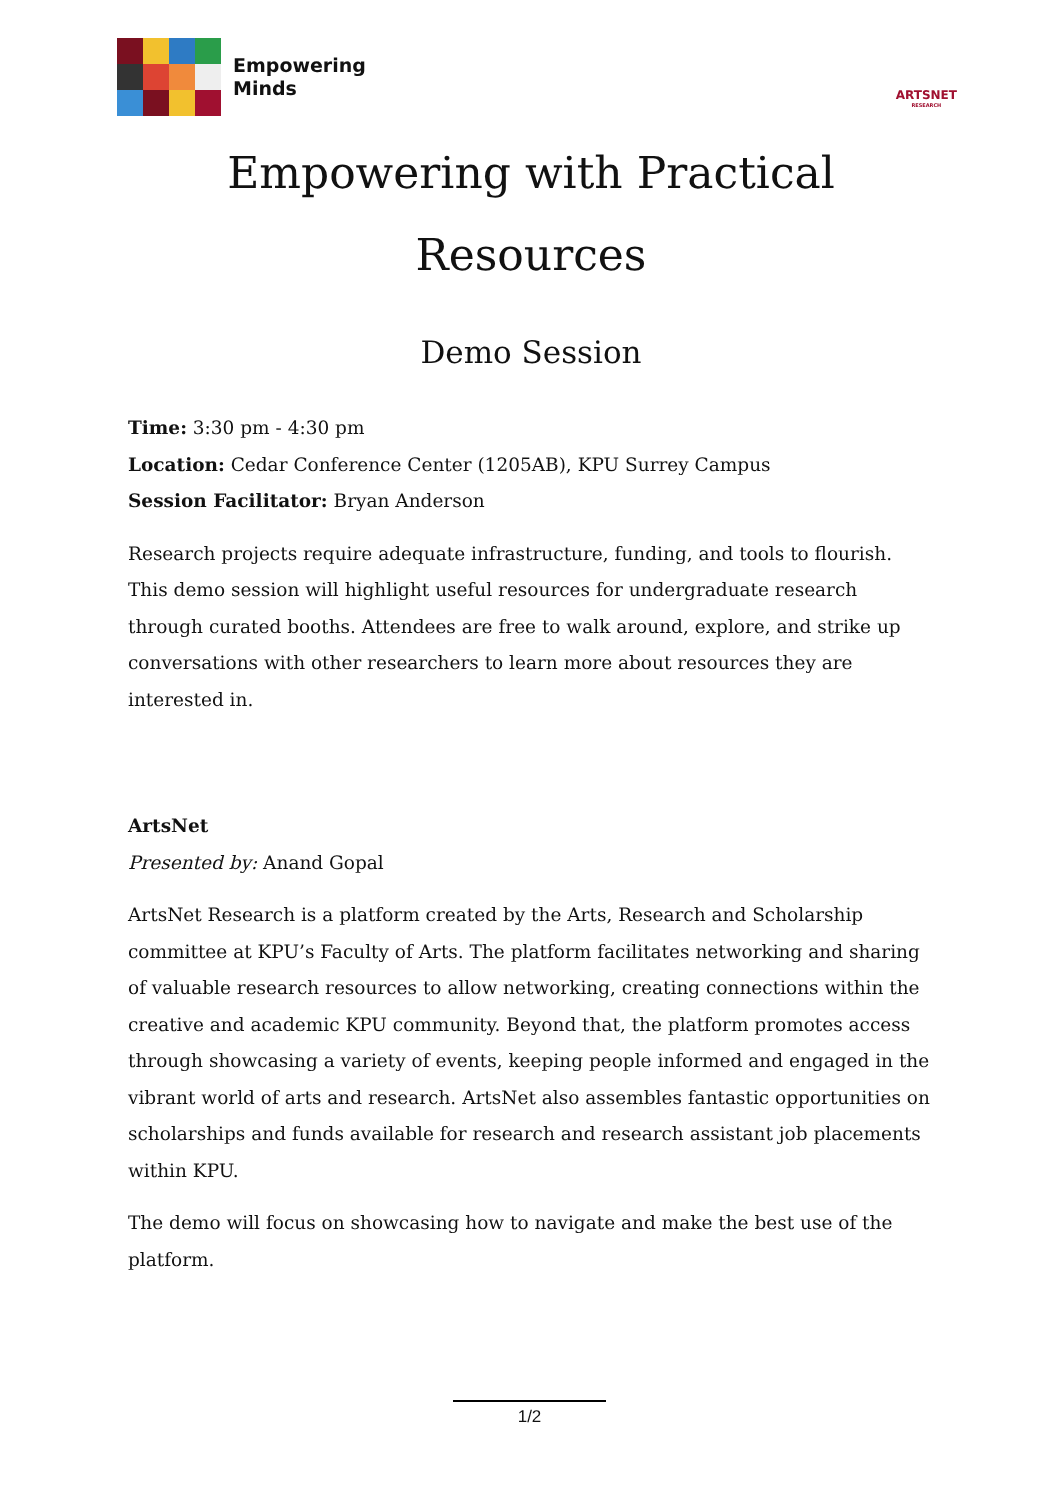Empowering
Minds
ARTSNET
RESEARCH
Empowering with Practical
Resources
Demo Session
Time: 3:30 pm - 4:30 pm
Location: Cedar Conference Center (1205AB), KPU Surrey Campus
Session Facilitator: Bryan Anderson
Research projects require adequate infrastructure, funding, and tools to flourish. This demo session will highlight useful resources for undergraduate research through curated booths. Attendees are free to walk around, explore, and strike up conversations with other researchers to learn more about resources they are interested in.
ArtsNet
Presented by: Anand Gopal
ArtsNet Research is a platform created by the Arts, Research and Scholarship committee at KPU’s Faculty of Arts. The platform facilitates networking and sharing of valuable research resources to allow networking, creating connections within the creative and academic KPU community. Beyond that, the platform promotes access through showcasing a variety of events, keeping people informed and engaged in the vibrant world of arts and research. ArtsNet also assembles fantastic opportunities on scholarships and funds available for research and research assistant job placements within KPU.
The demo will focus on showcasing how to navigate and make the best use of the platform.
1/2